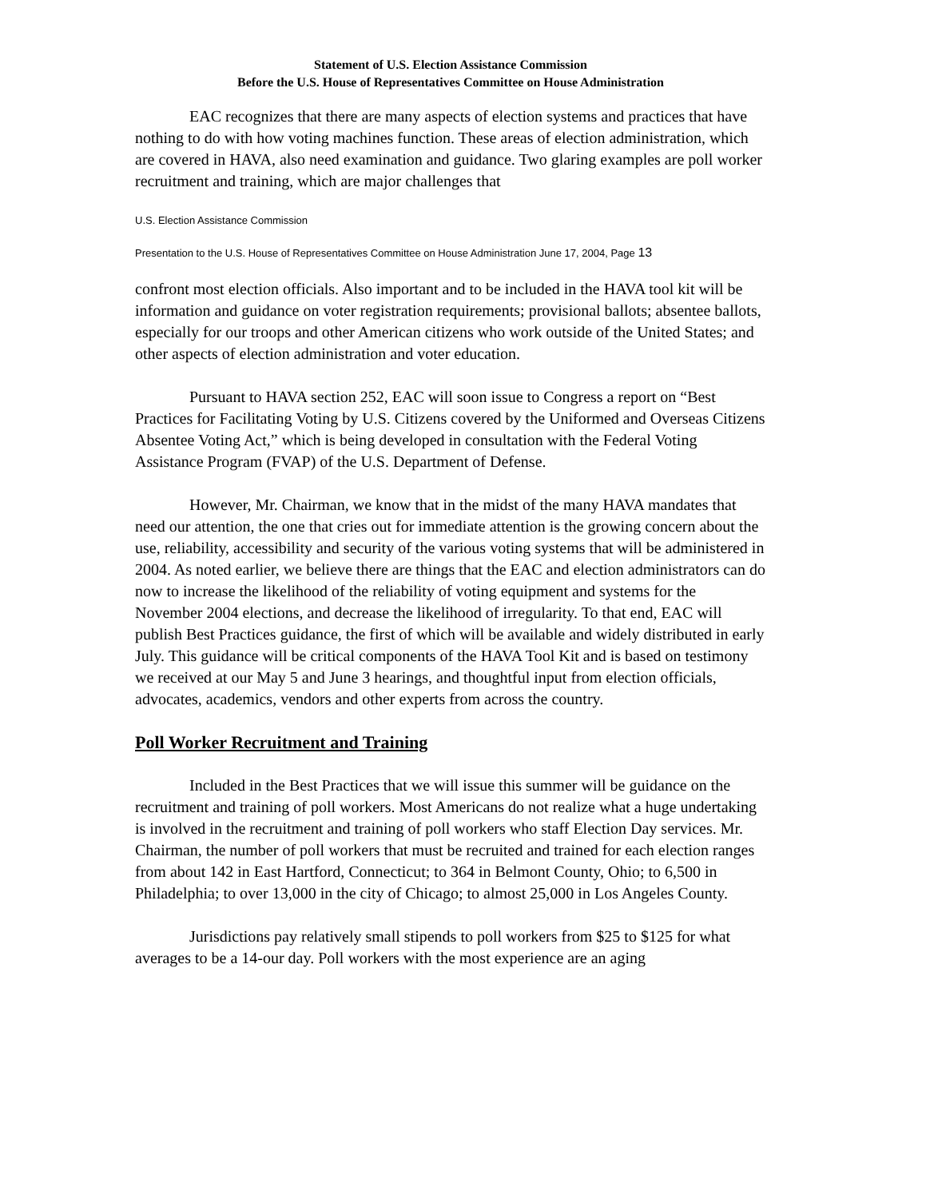Statement of U.S. Election Assistance Commission
Before the U.S. House of Representatives Committee on House Administration
EAC recognizes that there are many aspects of election systems and practices that have nothing to do with how voting machines function. These areas of election administration, which are covered in HAVA, also need examination and guidance. Two glaring examples are poll worker recruitment and training, which are major challenges that
U.S. Election Assistance Commission
Presentation to the U.S. House of Representatives Committee on House Administration June 17, 2004, Page 13
confront most election officials. Also important and to be included in the HAVA tool kit will be information and guidance on voter registration requirements; provisional ballots; absentee ballots, especially for our troops and other American citizens who work outside of the United States; and other aspects of election administration and voter education.
Pursuant to HAVA section 252, EAC will soon issue to Congress a report on “Best Practices for Facilitating Voting by U.S. Citizens covered by the Uniformed and Overseas Citizens Absentee Voting Act,” which is being developed in consultation with the Federal Voting Assistance Program (FVAP) of the U.S. Department of Defense.
However, Mr. Chairman, we know that in the midst of the many HAVA mandates that need our attention, the one that cries out for immediate attention is the growing concern about the use, reliability, accessibility and security of the various voting systems that will be administered in 2004. As noted earlier, we believe there are things that the EAC and election administrators can do now to increase the likelihood of the reliability of voting equipment and systems for the November 2004 elections, and decrease the likelihood of irregularity. To that end, EAC will publish Best Practices guidance, the first of which will be available and widely distributed in early July. This guidance will be critical components of the HAVA Tool Kit and is based on testimony we received at our May 5 and June 3 hearings, and thoughtful input from election officials, advocates, academics, vendors and other experts from across the country.
Poll Worker Recruitment and Training
Included in the Best Practices that we will issue this summer will be guidance on the recruitment and training of poll workers. Most Americans do not realize what a huge undertaking is involved in the recruitment and training of poll workers who staff Election Day services. Mr. Chairman, the number of poll workers that must be recruited and trained for each election ranges from about 142 in East Hartford, Connecticut; to 364 in Belmont County, Ohio; to 6,500 in Philadelphia; to over 13,000 in the city of Chicago; to almost 25,000 in Los Angeles County.
Jurisdictions pay relatively small stipends to poll workers from $25 to $125 for what averages to be a 14-our day. Poll workers with the most experience are an aging